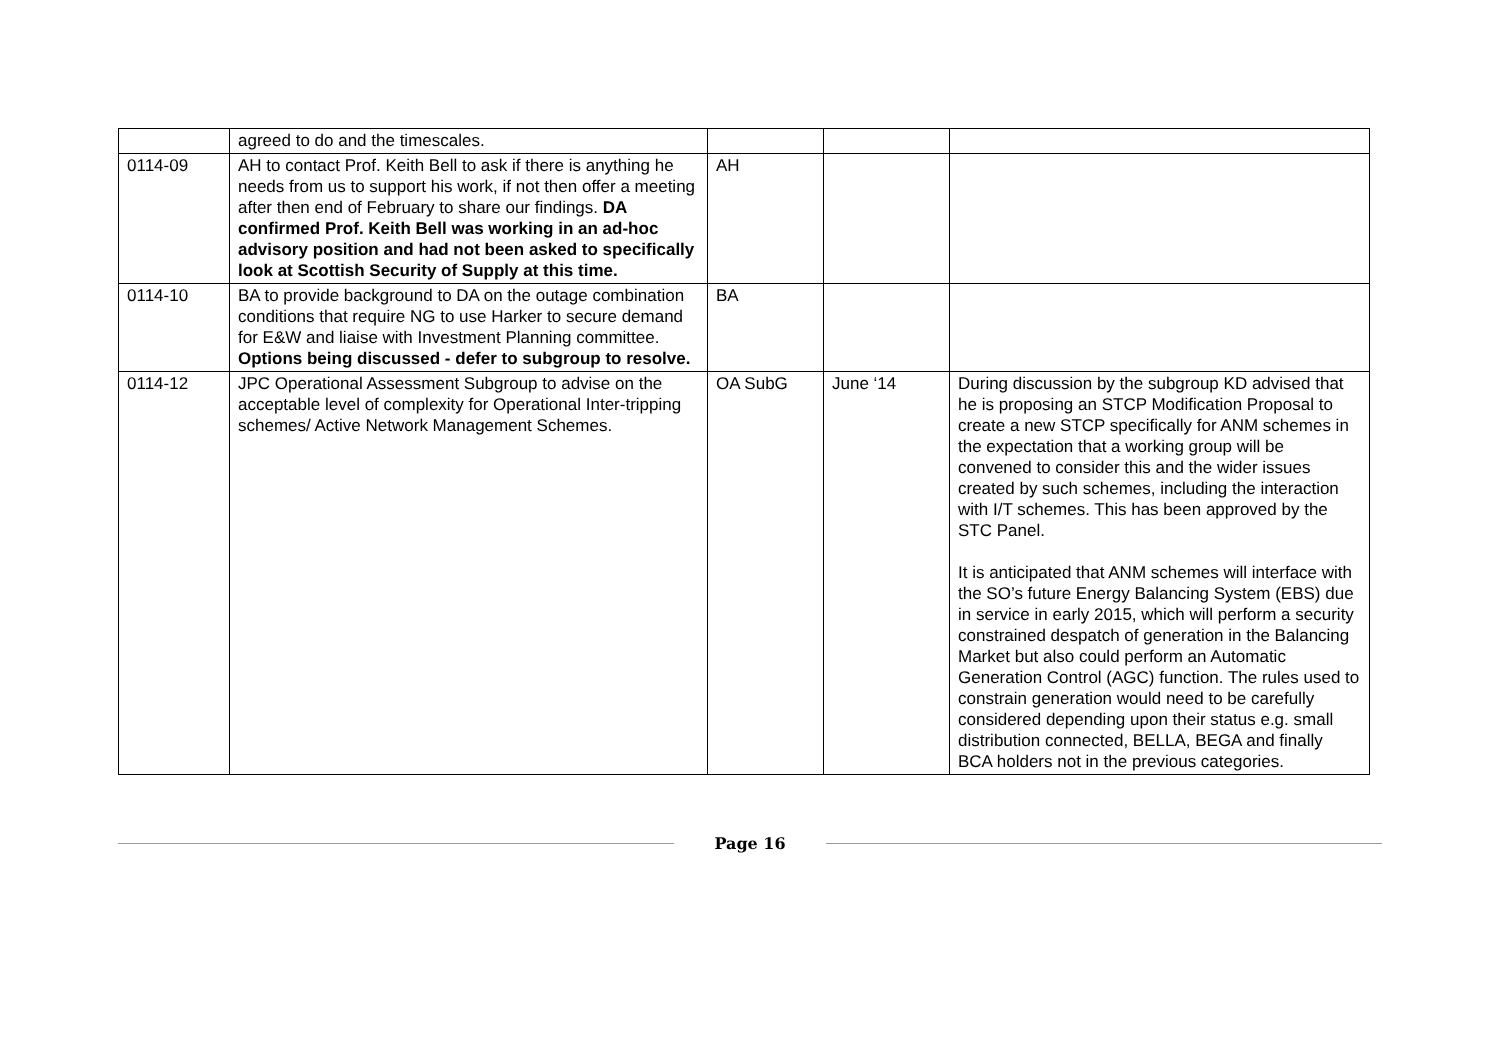| | agreed to do and the timescales. | | | |
| 0114-09 | AH to contact Prof. Keith Bell to ask if there is anything he needs from us to support his work, if not then offer a meeting after then end of February to share our findings. DA confirmed Prof. Keith Bell was working in an ad-hoc advisory position and had not been asked to specifically look at Scottish Security of Supply at this time. | AH | | |
| 0114-10 | BA to provide background to DA on the outage combination conditions that require NG to use Harker to secure demand for E&W and liaise with Investment Planning committee. Options being discussed - defer to subgroup to resolve. | BA | | |
| 0114-12 | JPC Operational Assessment Subgroup to advise on the acceptable level of complexity for Operational Inter-tripping schemes/ Active Network Management Schemes. | OA SubG | June ‘14 | During discussion by the subgroup KD advised that he is proposing an STCP Modification Proposal to create a new STCP specifically for ANM schemes in the expectation that a working group will be convened to consider this and the wider issues created by such schemes, including the interaction with I/T schemes. This has been approved by the STC Panel. It is anticipated that ANM schemes will interface with the SO’s future Energy Balancing System (EBS) due in service in early 2015, which will perform a security constrained despatch of generation in the Balancing Market but also could perform an Automatic Generation Control (AGC) function. The rules used to constrain generation would need to be carefully considered depending upon their status e.g. small distribution connected, BELLA, BEGA and finally BCA holders not in the previous categories. |
Page 16